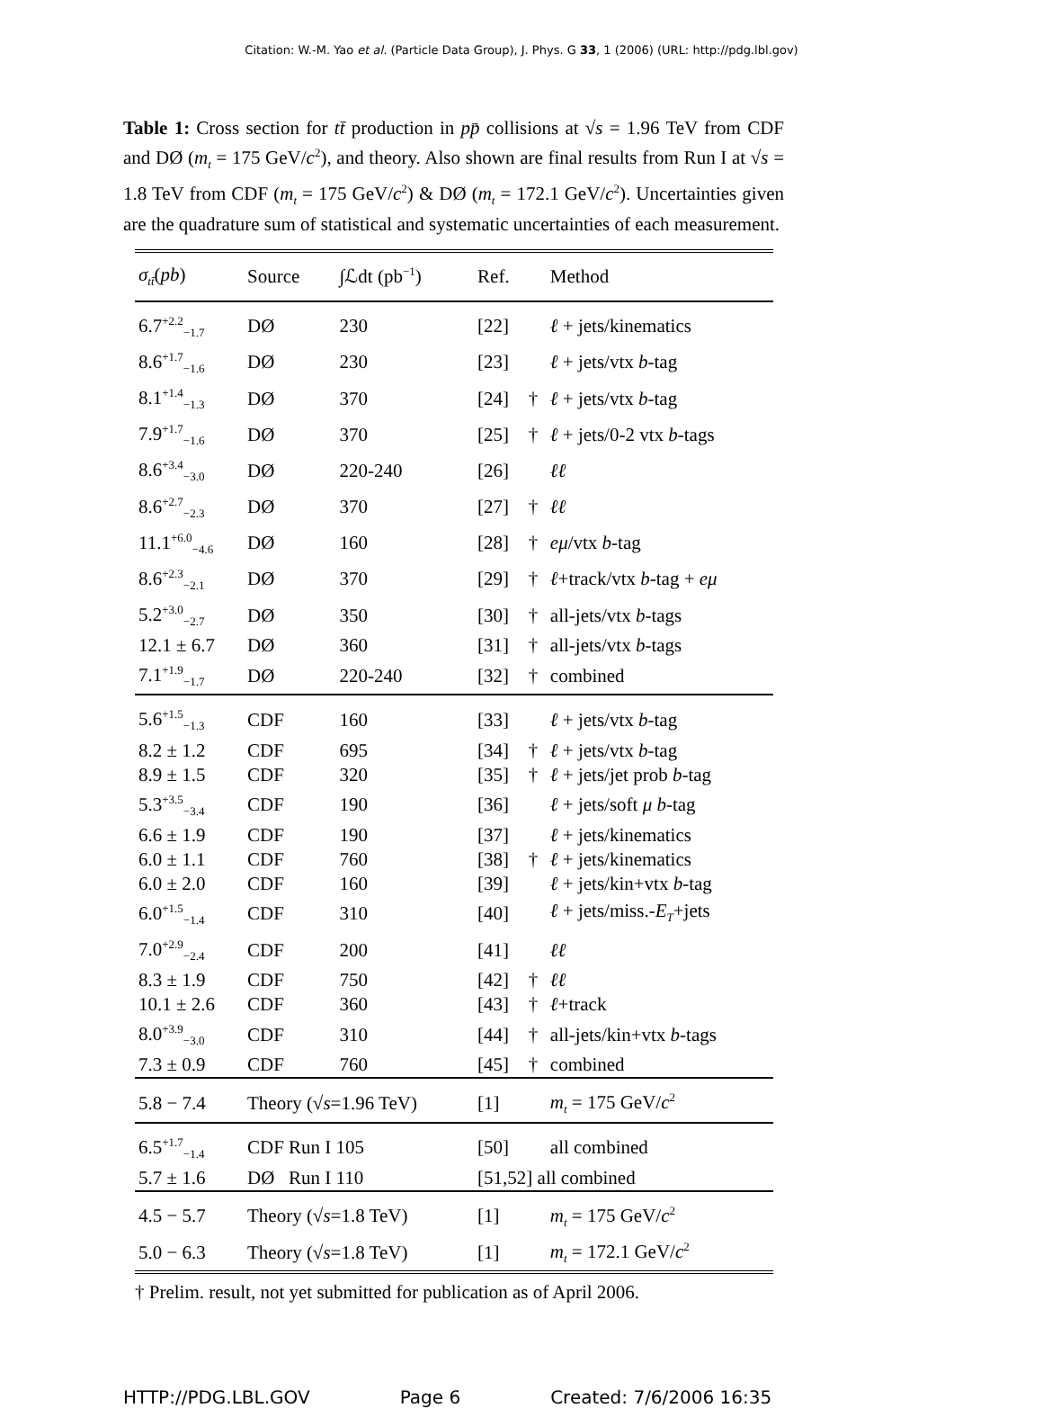Citation: W.-M. Yao et al. (Particle Data Group), J. Phys. G 33, 1 (2006) (URL: http://pdg.lbl.gov)
Table 1: Cross section for tt̄ production in pp̄ collisions at √s = 1.96 TeV from CDF and DØ (m<sub>t</sub> = 175 GeV/c<sup>2</sup>), and theory. Also shown are final results from Run I at √s = 1.8 TeV from CDF (m<sub>t</sub> = 175 GeV/c<sup>2</sup>) & DØ (m<sub>t</sub> = 172.1 GeV/c<sup>2</sup>). Uncertainties given are the quadrature sum of statistical and systematic uncertainties of each measurement.
| σ<sub>tt̄</sub> ( pb ) | Source | ∫ℒdt (pb<sup>−1</sup>) | Ref. | | Method |
| --- | --- | --- | --- | --- | --- |
| 6.7<sup>+2.2</sup><sub>−1.7</sub> | DØ | 230 | [22] | | ℓ + jets/kinematics |
| 8.6<sup>+1.7</sup><sub>−1.6</sub> | DØ | 230 | [23] | | ℓ + jets/vtx b -tag |
| 8.1<sup>+1.4</sup><sub>−1.3</sub> | DØ | 370 | [24] | † | ℓ + jets/vtx b -tag |
| 7.9<sup>+1.7</sup><sub>−1.6</sub> | DØ | 370 | [25] | † | ℓ + jets/0-2 vtx b -tags |
| 8.6<sup>+3.4</sup><sub>−3.0</sub> | DØ | 220-240 | [26] | | ℓℓ |
| 8.6<sup>+2.7</sup><sub>−2.3</sub> | DØ | 370 | [27] | † | ℓℓ |
| 11.1<sup>+6.0</sup><sub>−4.6</sub> | DØ | 160 | [28] | † | eμ /vtx b -tag |
| 8.6<sup>+2.3</sup><sub>−2.1</sub> | DØ | 370 | [29] | † | ℓ +track/vtx b -tag + eμ |
| 5.2<sup>+3.0</sup><sub>−2.7</sub> | DØ | 350 | [30] | † | all-jets/vtx b -tags |
| 12.1 ± 6.7 | DØ | 360 | [31] | † | all-jets/vtx b -tags |
| 7.1<sup>+1.9</sup><sub>−1.7</sub> | DØ | 220-240 | [32] | † | combined |
| 5.6<sup>+1.5</sup><sub>−1.3</sub> | CDF | 160 | [33] | | ℓ + jets/vtx b -tag |
| 8.2 ± 1.2 | CDF | 695 | [34] | † | ℓ + jets/vtx b -tag |
| 8.9 ± 1.5 | CDF | 320 | [35] | † | ℓ + jets/jet prob b -tag |
| 5.3<sup>+3.5</sup><sub>−3.4</sub> | CDF | 190 | [36] | | ℓ + jets/soft μ b -tag |
| 6.6 ± 1.9 | CDF | 190 | [37] | | ℓ + jets/kinematics |
| 6.0 ± 1.1 | CDF | 760 | [38] | † | ℓ + jets/kinematics |
| 6.0 ± 2.0 | CDF | 160 | [39] | | ℓ + jets/kin+vtx b -tag |
| 6.0<sup>+1.5</sup><sub>−1.4</sub> | CDF | 310 | [40] | | ℓ + jets/miss.- E<sub>T</sub> +jets |
| 7.0<sup>+2.9</sup><sub>−2.4</sub> | CDF | 200 | [41] | | ℓℓ |
| 8.3 ± 1.9 | CDF | 750 | [42] | † | ℓℓ |
| 10.1 ± 2.6 | CDF | 360 | [43] | † | ℓ +track |
| 8.0<sup>+3.9</sup><sub>−3.0</sub> | CDF | 310 | [44] | † | all-jets/kin+vtx b -tags |
| 7.3 ± 0.9 | CDF | 760 | [45] | † | combined |
| 5.8 − 7.4 | Theory (√ s =1.96 TeV) | | [1] | | m<sub>t</sub> = 175 GeV/ c<sup>2</sup> |
| 6.5<sup>+1.7</sup><sub>−1.4</sub> | CDF Run I 105 | | [50] | | all combined |
| 5.7 ± 1.6 | DØ Run I 110 | | [51,52] all combined | | |
| 4.5 − 5.7 | Theory (√ s =1.8 TeV) | | [1] | | m<sub>t</sub> = 175 GeV/ c<sup>2</sup> |
| 5.0 − 6.3 | Theory (√ s =1.8 TeV) | | [1] | | m<sub>t</sub> = 172.1 GeV/ c<sup>2</sup> |
† Prelim. result, not yet submitted for publication as of April 2006.
HTTP://PDG.LBL.GOV Page 6 Created: 7/6/2006 16:35